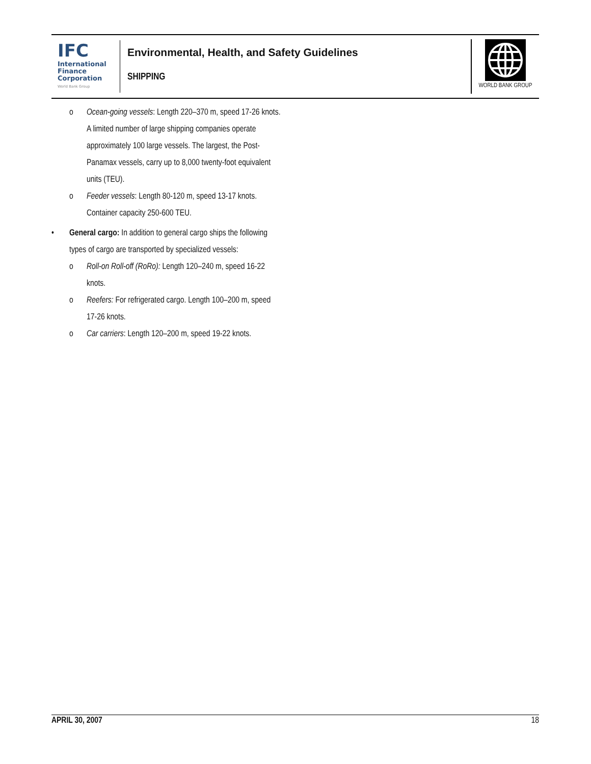IFC
International
Finance
Corporation
World Bank Group
Environmental, Health, and Safety Guidelines
SHIPPING
WORLD BANK GROUP
o Ocean-going vessels: Length 220–370 m, speed 17-26 knots. A limited number of large shipping companies operate approximately 100 large vessels. The largest, the Post-Panamax vessels, carry up to 8,000 twenty-foot equivalent units (TEU).
o Feeder vessels: Length 80-120 m, speed 13-17 knots. Container capacity 250-600 TEU.
• General cargo: In addition to general cargo ships the following types of cargo are transported by specialized vessels:
o Roll-on Roll-off (RoRo): Length 120–240 m, speed 16-22 knots.
o Reefers: For refrigerated cargo. Length 100–200 m, speed 17-26 knots.
o Car carriers: Length 120–200 m, speed 19-22 knots.
APRIL 30, 2007 18